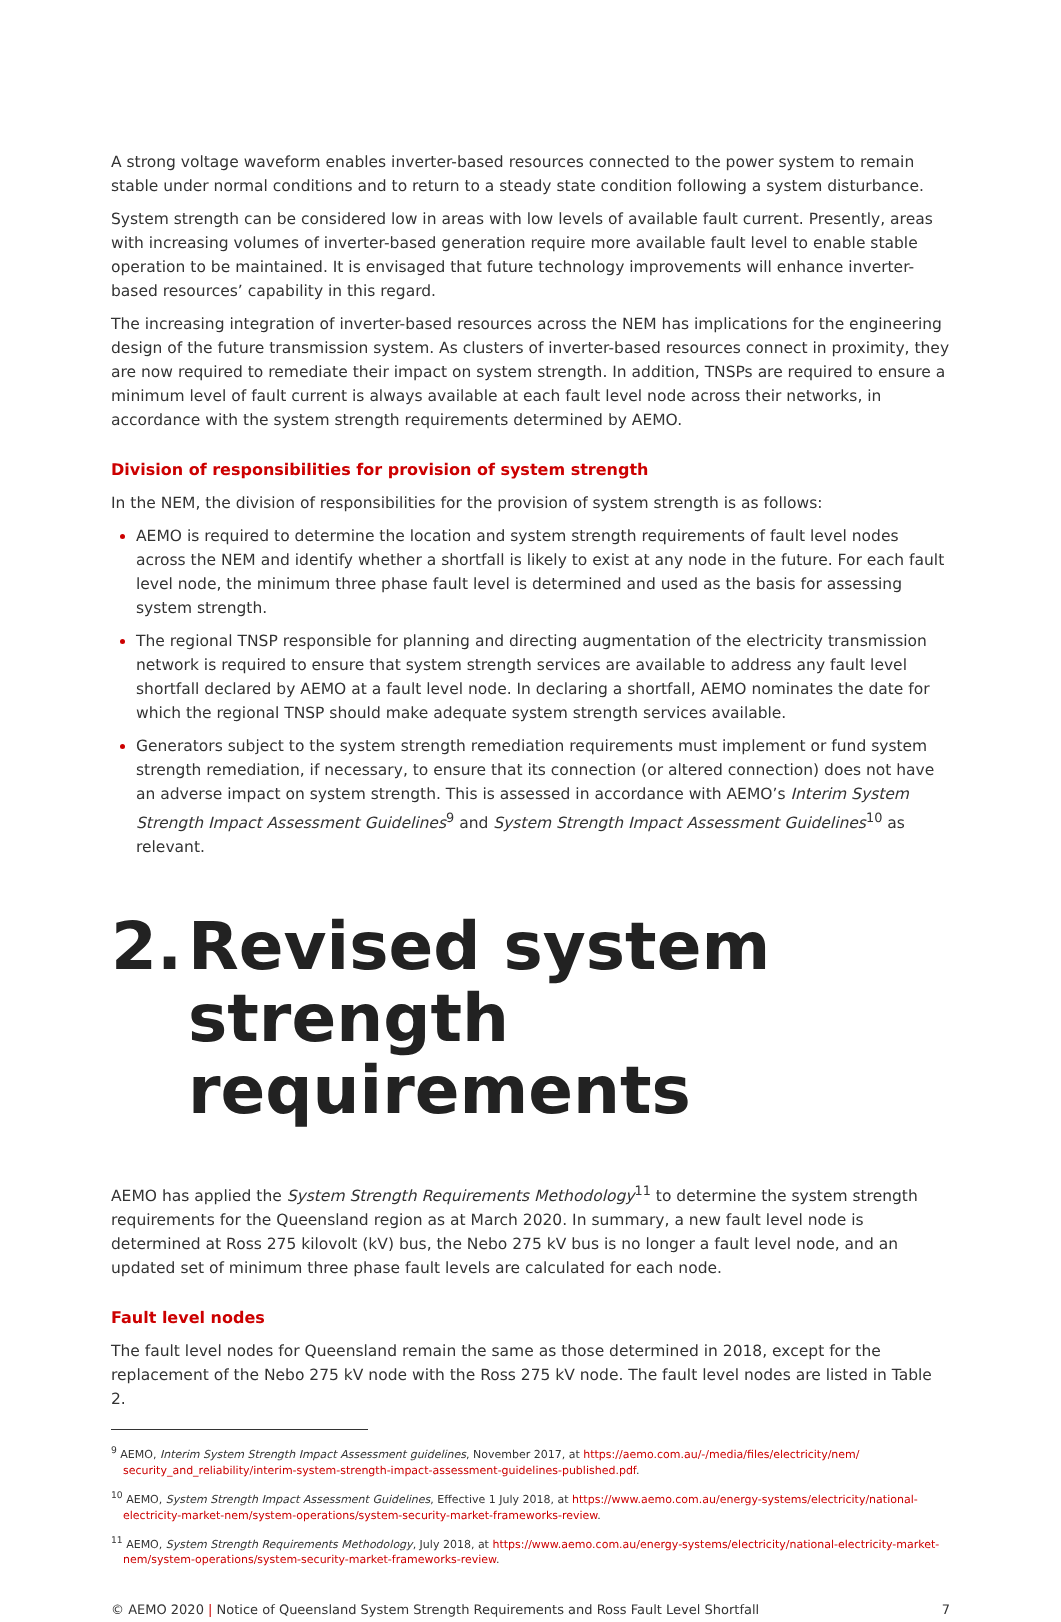A strong voltage waveform enables inverter-based resources connected to the power system to remain stable under normal conditions and to return to a steady state condition following a system disturbance.
System strength can be considered low in areas with low levels of available fault current. Presently, areas with increasing volumes of inverter-based generation require more available fault level to enable stable operation to be maintained. It is envisaged that future technology improvements will enhance inverter-based resources’ capability in this regard.
The increasing integration of inverter-based resources across the NEM has implications for the engineering design of the future transmission system. As clusters of inverter-based resources connect in proximity, they are now required to remediate their impact on system strength. In addition, TNSPs are required to ensure a minimum level of fault current is always available at each fault level node across their networks, in accordance with the system strength requirements determined by AEMO.
Division of responsibilities for provision of system strength
In the NEM, the division of responsibilities for the provision of system strength is as follows:
AEMO is required to determine the location and system strength requirements of fault level nodes across the NEM and identify whether a shortfall is likely to exist at any node in the future. For each fault level node, the minimum three phase fault level is determined and used as the basis for assessing system strength.
The regional TNSP responsible for planning and directing augmentation of the electricity transmission network is required to ensure that system strength services are available to address any fault level shortfall declared by AEMO at a fault level node. In declaring a shortfall, AEMO nominates the date for which the regional TNSP should make adequate system strength services available.
Generators subject to the system strength remediation requirements must implement or fund system strength remediation, if necessary, to ensure that its connection (or altered connection) does not have an adverse impact on system strength. This is assessed in accordance with AEMO’s Interim System Strength Impact Assessment Guidelines<sup>9</sup> and System Strength Impact Assessment Guidelines<sup>10</sup> as relevant.
2. Revised system strength requirements
AEMO has applied the System Strength Requirements Methodology<sup>11</sup> to determine the system strength requirements for the Queensland region as at March 2020. In summary, a new fault level node is determined at Ross 275 kilovolt (kV) bus, the Nebo 275 kV bus is no longer a fault level node, and an updated set of minimum three phase fault levels are calculated for each node.
Fault level nodes
The fault level nodes for Queensland remain the same as those determined in 2018, except for the replacement of the Nebo 275 kV node with the Ross 275 kV node. The fault level nodes are listed in Table 2.
<sup>9</sup> AEMO, Interim System Strength Impact Assessment guidelines, November 2017, at https://aemo.com.au/-/media/files/electricity/nem/ security_and_reliability/interim-system-strength-impact-assessment-guidelines-published.pdf.
<sup>10</sup> AEMO, System Strength Impact Assessment Guidelines, Effective 1 July 2018, at https://www.aemo.com.au/energy-systems/electricity/national-electricity-market-nem/system-operations/system-security-market-frameworks-review.
<sup>11</sup> AEMO, System Strength Requirements Methodology, July 2018, at https://www.aemo.com.au/energy-systems/electricity/national-electricity-market-nem/system-operations/system-security-market-frameworks-review.
© AEMO 2020 | Notice of Queensland System Strength Requirements and Ross Fault Level Shortfall 7